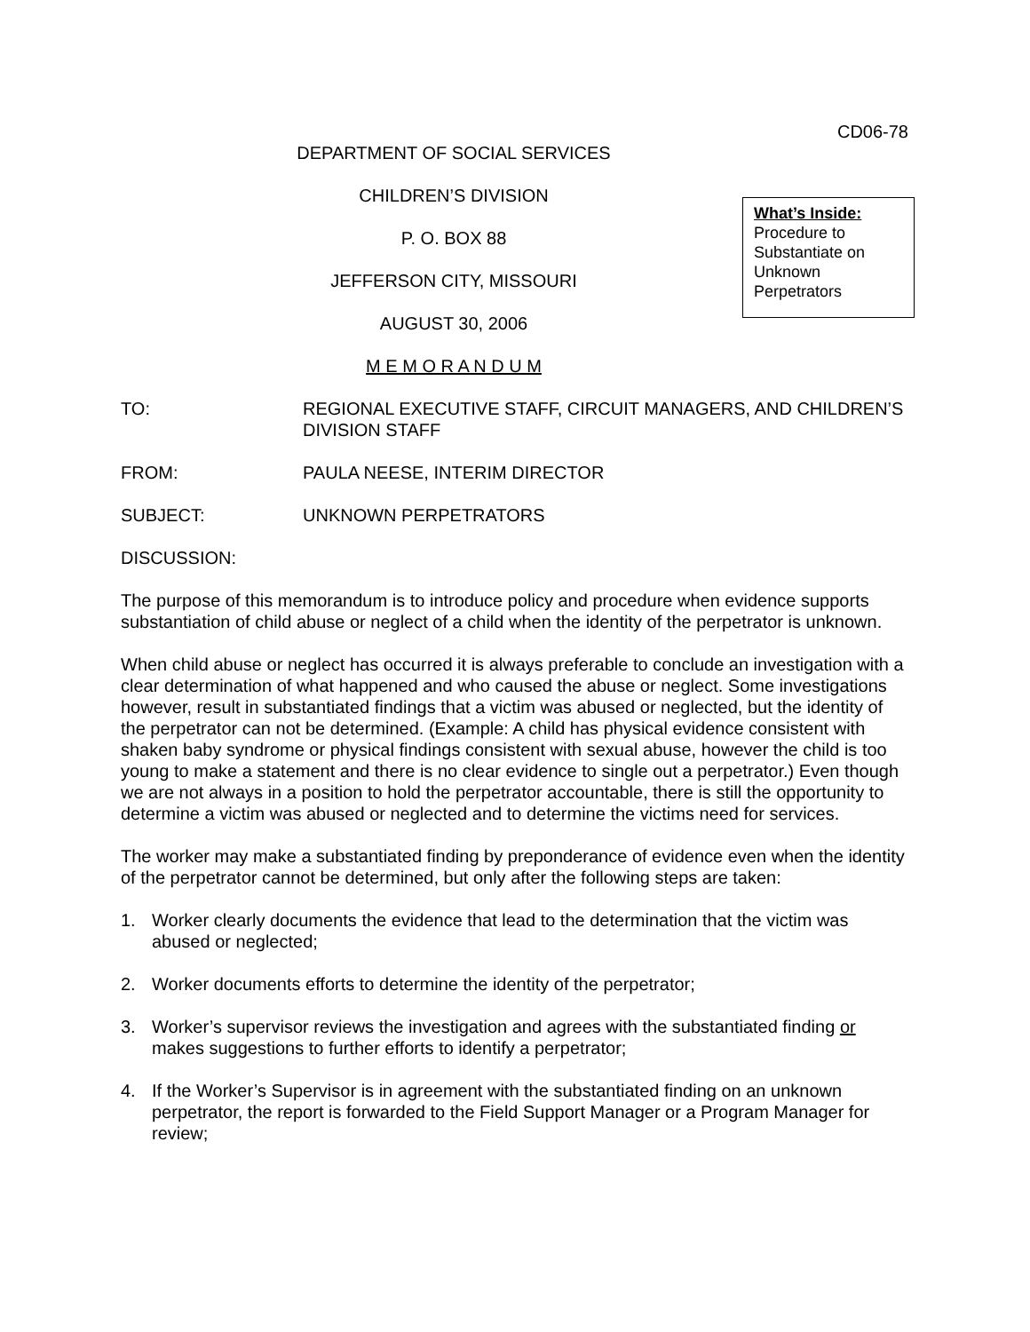CD06-78
DEPARTMENT OF SOCIAL SERVICES
CHILDREN’S DIVISION
P. O. BOX 88
JEFFERSON CITY, MISSOURI
AUGUST 30, 2006
M E M O R A N D U M
What’s Inside:
Procedure to Substantiate on Unknown Perpetrators
TO: REGIONAL EXECUTIVE STAFF, CIRCUIT MANAGERS, AND CHILDREN’S DIVISION STAFF
FROM: PAULA NEESE, INTERIM DIRECTOR
SUBJECT: UNKNOWN PERPETRATORS
DISCUSSION:
The purpose of this memorandum is to introduce policy and procedure when evidence supports substantiation of child abuse or neglect of a child when the identity of the perpetrator is unknown.
When child abuse or neglect has occurred it is always preferable to conclude an investigation with a clear determination of what happened and who caused the abuse or neglect. Some investigations however, result in substantiated findings that a victim was abused or neglected, but the identity of the perpetrator can not be determined. (Example: A child has physical evidence consistent with shaken baby syndrome or physical findings consistent with sexual abuse, however the child is too young to make a statement and there is no clear evidence to single out a perpetrator.) Even though we are not always in a position to hold the perpetrator accountable, there is still the opportunity to determine a victim was abused or neglected and to determine the victims need for services.
The worker may make a substantiated finding by preponderance of evidence even when the identity of the perpetrator cannot be determined, but only after the following steps are taken:
1. Worker clearly documents the evidence that lead to the determination that the victim was abused or neglected;
2. Worker documents efforts to determine the identity of the perpetrator;
3. Worker’s supervisor reviews the investigation and agrees with the substantiated finding or makes suggestions to further efforts to identify a perpetrator;
4. If the Worker’s Supervisor is in agreement with the substantiated finding on an unknown perpetrator, the report is forwarded to the Field Support Manager or a Program Manager for review;